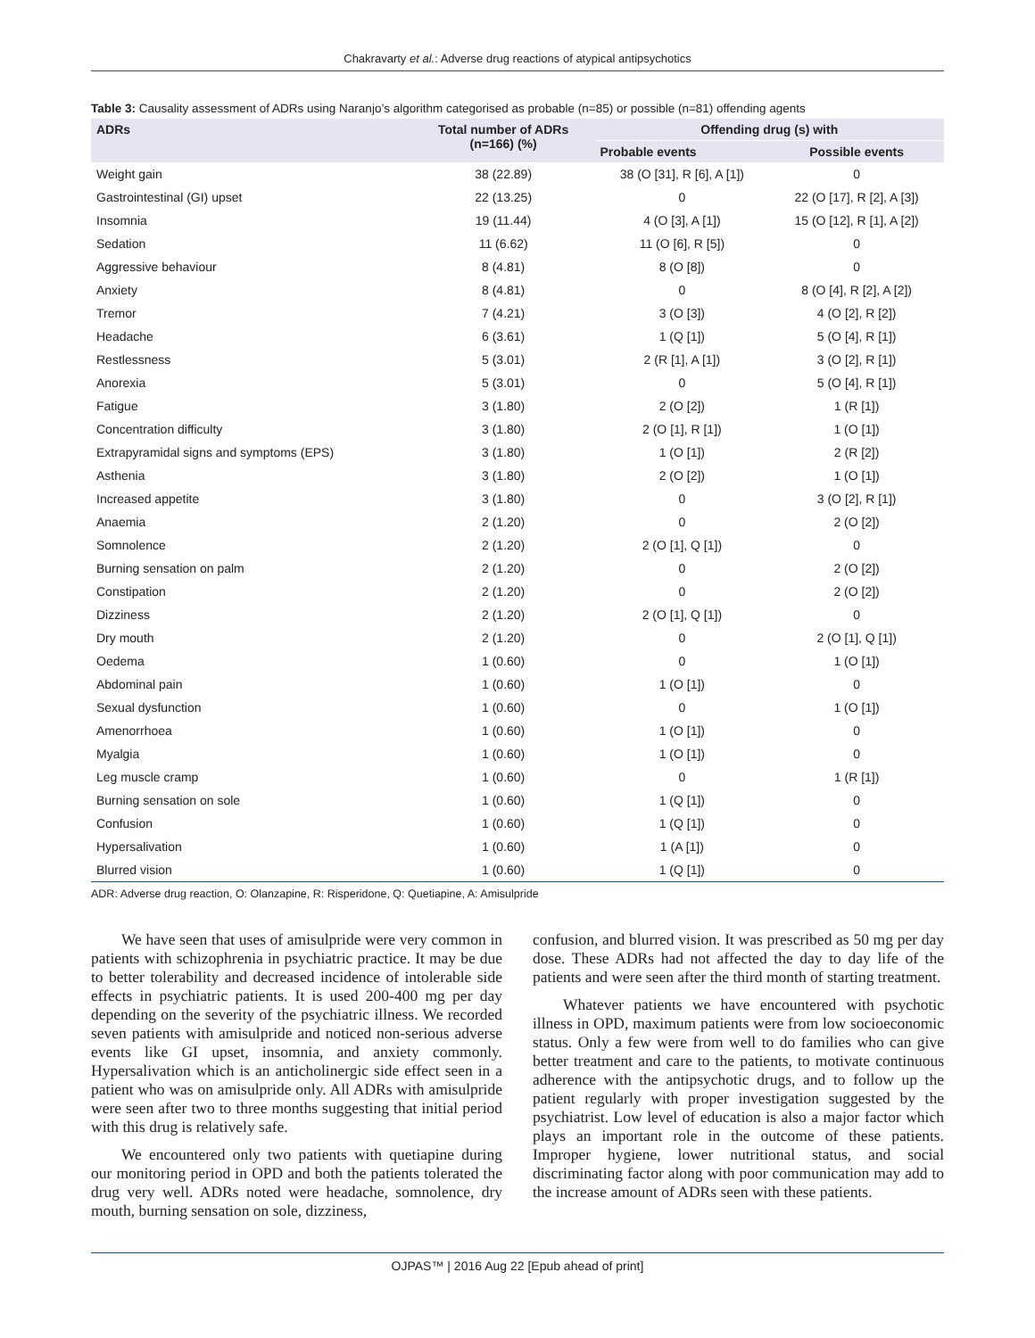Chakravarty et al.: Adverse drug reactions of atypical antipsychotics
Table 3: Causality assessment of ADRs using Naranjo’s algorithm categorised as probable (n=85) or possible (n=81) offending agents
| ADRs | Total number of ADRs (n=166) (%) | Offending drug (s) with | |
| --- | --- | --- | --- |
| | | Probable events | Possible events |
| Weight gain | 38 (22.89) | 38 (O [31], R [6], A [1]) | 0 |
| Gastrointestinal (GI) upset | 22 (13.25) | 0 | 22 (O [17], R [2], A [3]) |
| Insomnia | 19 (11.44) | 4 (O [3], A [1]) | 15 (O [12], R [1], A [2]) |
| Sedation | 11 (6.62) | 11 (O [6], R [5]) | 0 |
| Aggressive behaviour | 8 (4.81) | 8 (O [8]) | 0 |
| Anxiety | 8 (4.81) | 0 | 8 (O [4], R [2], A [2]) |
| Tremor | 7 (4.21) | 3 (O [3]) | 4 (O [2], R [2]) |
| Headache | 6 (3.61) | 1 (Q [1]) | 5 (O [4], R [1]) |
| Restlessness | 5 (3.01) | 2 (R [1], A [1]) | 3 (O [2], R [1]) |
| Anorexia | 5 (3.01) | 0 | 5 (O [4], R [1]) |
| Fatigue | 3 (1.80) | 2 (O [2]) | 1 (R [1]) |
| Concentration difficulty | 3 (1.80) | 2 (O [1], R [1]) | 1 (O [1]) |
| Extrapyramidal signs and symptoms (EPS) | 3 (1.80) | 1 (O [1]) | 2 (R [2]) |
| Asthenia | 3 (1.80) | 2 (O [2]) | 1 (O [1]) |
| Increased appetite | 3 (1.80) | 0 | 3 (O [2], R [1]) |
| Anaemia | 2 (1.20) | 0 | 2 (O [2]) |
| Somnolence | 2 (1.20) | 2 (O [1], Q [1]) | 0 |
| Burning sensation on palm | 2 (1.20) | 0 | 2 (O [2]) |
| Constipation | 2 (1.20) | 0 | 2 (O [2]) |
| Dizziness | 2 (1.20) | 2 (O [1], Q [1]) | 0 |
| Dry mouth | 2 (1.20) | 0 | 2 (O [1], Q [1]) |
| Oedema | 1 (0.60) | 0 | 1 (O [1]) |
| Abdominal pain | 1 (0.60) | 1 (O [1]) | 0 |
| Sexual dysfunction | 1 (0.60) | 0 | 1 (O [1]) |
| Amenorrhoea | 1 (0.60) | 1 (O [1]) | 0 |
| Myalgia | 1 (0.60) | 1 (O [1]) | 0 |
| Leg muscle cramp | 1 (0.60) | 0 | 1 (R [1]) |
| Burning sensation on sole | 1 (0.60) | 1 (Q [1]) | 0 |
| Confusion | 1 (0.60) | 1 (Q [1]) | 0 |
| Hypersalivation | 1 (0.60) | 1 (A [1]) | 0 |
| Blurred vision | 1 (0.60) | 1 (Q [1]) | 0 |
ADR: Adverse drug reaction, O: Olanzapine, R: Risperidone, Q: Quetiapine, A: Amisulpride
We have seen that uses of amisulpride were very common in patients with schizophrenia in psychiatric practice. It may be due to better tolerability and decreased incidence of intolerable side effects in psychiatric patients. It is used 200-400 mg per day depending on the severity of the psychiatric illness. We recorded seven patients with amisulpride and noticed non-serious adverse events like GI upset, insomnia, and anxiety commonly. Hypersalivation which is an anticholinergic side effect seen in a patient who was on amisulpride only. All ADRs with amisulpride were seen after two to three months suggesting that initial period with this drug is relatively safe.
We encountered only two patients with quetiapine during our monitoring period in OPD and both the patients tolerated the drug very well. ADRs noted were headache, somnolence, dry mouth, burning sensation on sole, dizziness,
confusion, and blurred vision. It was prescribed as 50 mg per day dose. These ADRs had not affected the day to day life of the patients and were seen after the third month of starting treatment.
Whatever patients we have encountered with psychotic illness in OPD, maximum patients were from low socioeconomic status. Only a few were from well to do families who can give better treatment and care to the patients, to motivate continuous adherence with the antipsychotic drugs, and to follow up the patient regularly with proper investigation suggested by the psychiatrist. Low level of education is also a major factor which plays an important role in the outcome of these patients. Improper hygiene, lower nutritional status, and social discriminating factor along with poor communication may add to the increase amount of ADRs seen with these patients.
OJPAS™ | 2016 Aug 22 [Epub ahead of print]